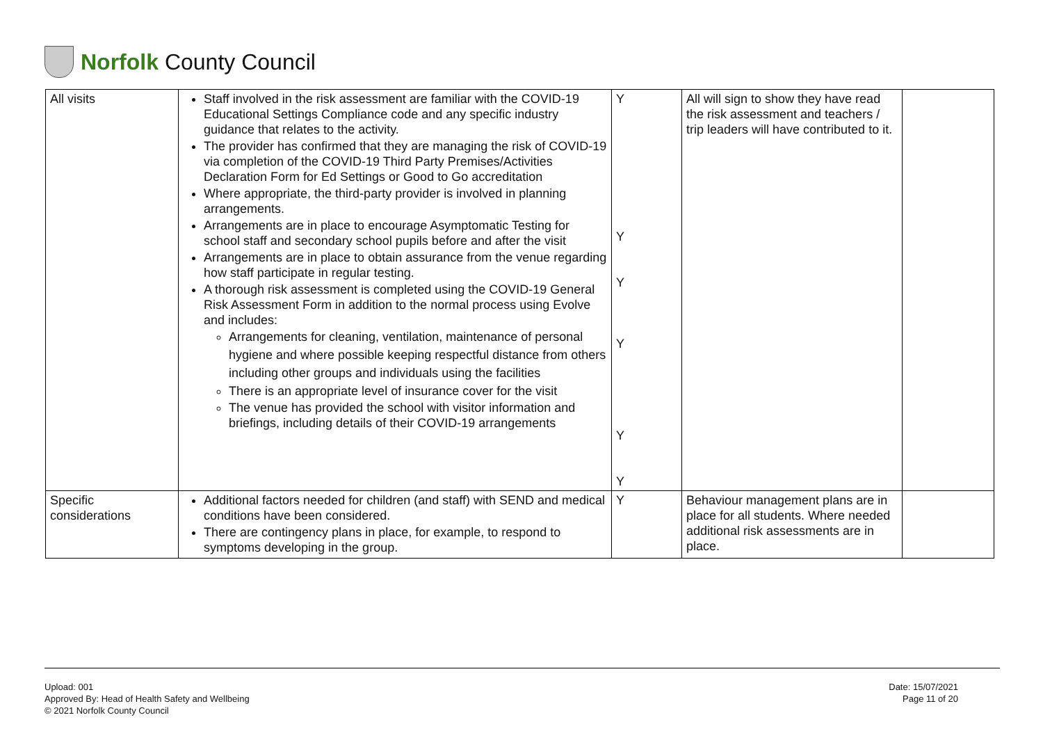Norfolk County Council
| All visits | Staff involved in the risk assessment are familiar with the COVID-19 Educational Settings Compliance code and any specific industry guidance that relates to the activity. The provider has confirmed that they are managing the risk of COVID-19 via completion of the COVID-19 Third Party Premises/Activities Declaration Form for Ed Settings or Good to Go accreditation Where appropriate, the third-party provider is involved in planning arrangements. Arrangements are in place to encourage Asymptomatic Testing for school staff and secondary school pupils before and after the visit Arrangements are in place to obtain assurance from the venue regarding how staff participate in regular testing. A thorough risk assessment is completed using the COVID-19 General Risk Assessment Form in addition to the normal process using Evolve and includes: Arrangements for cleaning, ventilation, maintenance of personal hygiene and where possible keeping respectful distance from others including other groups and individuals using the facilities There is an appropriate level of insurance cover for the visit The venue has provided the school with visitor information and briefings, including details of their COVID-19 arrangements | Y Y Y Y Y Y | All will sign to show they have read the risk assessment and teachers / trip leaders will have contributed to it. | |
| Specific considerations | Additional factors needed for children (and staff) with SEND and medical conditions have been considered. There are contingency plans in place, for example, to respond to symptoms developing in the group. | Y | Behaviour management plans are in place for all students. Where needed additional risk assessments are in place. | |
Upload: 001
Approved By: Head of Health Safety and Wellbeing
© 2021 Norfolk County Council
Date: 15/07/2021
Page 11 of 20